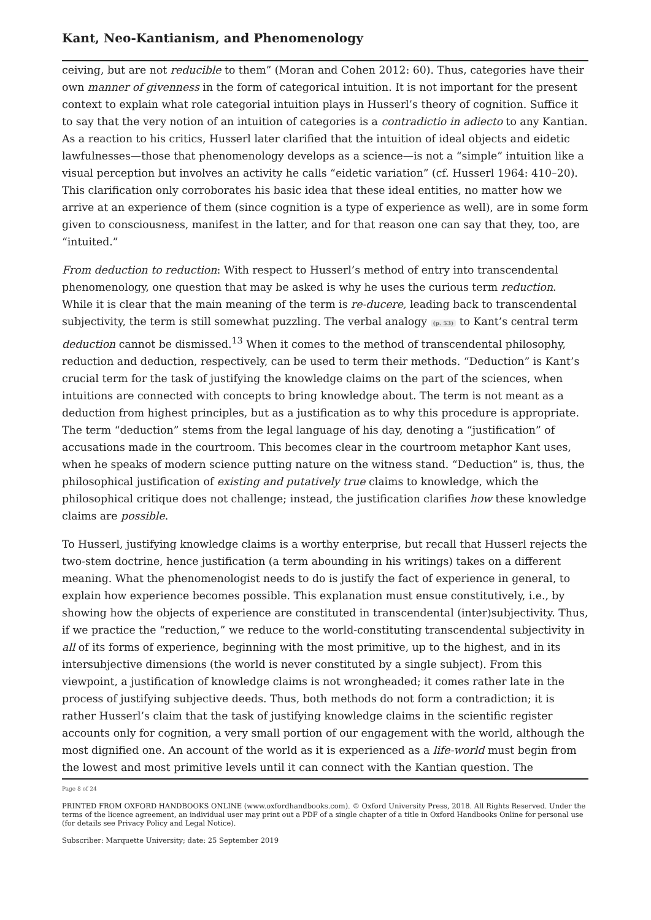Kant, Neo-Kantianism, and Phenomenology
ceiving, but are not reducible to them” (Moran and Cohen 2012: 60). Thus, categories have their own manner of givenness in the form of categorical intuition. It is not important for the present context to explain what role categorial intuition plays in Husserl’s theory of cognition. Suffice it to say that the very notion of an intuition of categories is a contradictio in adiecto to any Kantian. As a reaction to his critics, Husserl later clarified that the intuition of ideal objects and eidetic lawfulnesses—those that phenomenology develops as a science—is not a “simple” intuition like a visual perception but involves an activity he calls “eidetic variation” (cf. Husserl 1964: 410–20). This clarification only corroborates his basic idea that these ideal entities, no matter how we arrive at an experience of them (since cognition is a type of experience as well), are in some form given to consciousness, manifest in the latter, and for that reason one can say that they, too, are “intuited.”
From deduction to reduction: With respect to Husserl’s method of entry into transcendental phenomenology, one question that may be asked is why he uses the curious term reduction. While it is clear that the main meaning of the term is re-ducere, leading back to transcendental subjectivity, the term is still somewhat puzzling. The verbal analogy (p. 53) to Kant’s central term deduction cannot be dismissed.<sup>13</sup> When it comes to the method of transcendental philosophy, reduction and deduction, respectively, can be used to term their methods. “Deduction” is Kant’s crucial term for the task of justifying the knowledge claims on the part of the sciences, when intuitions are connected with concepts to bring knowledge about. The term is not meant as a deduction from highest principles, but as a justification as to why this procedure is appropriate. The term “deduction” stems from the legal language of his day, denoting a “justification” of accusations made in the courtroom. This becomes clear in the courtroom metaphor Kant uses, when he speaks of modern science putting nature on the witness stand. “Deduction” is, thus, the philosophical justification of existing and putatively true claims to knowledge, which the philosophical critique does not challenge; instead, the justification clarifies how these knowledge claims are possible.
To Husserl, justifying knowledge claims is a worthy enterprise, but recall that Husserl rejects the two-stem doctrine, hence justification (a term abounding in his writings) takes on a different meaning. What the phenomenologist needs to do is justify the fact of experience in general, to explain how experience becomes possible. This explanation must ensue constitutively, i.e., by showing how the objects of experience are constituted in transcendental (inter)subjectivity. Thus, if we practice the “reduction,” we reduce to the world-constituting transcendental subjectivity in all of its forms of experience, beginning with the most primitive, up to the highest, and in its intersubjective dimensions (the world is never constituted by a single subject). From this viewpoint, a justification of knowledge claims is not wrongheaded; it comes rather late in the process of justifying subjective deeds. Thus, both methods do not form a contradiction; it is rather Husserl’s claim that the task of justifying knowledge claims in the scientific register accounts only for cognition, a very small portion of our engagement with the world, although the most dignified one. An account of the world as it is experienced as a life-world must begin from the lowest and most primitive levels until it can connect with the Kantian question. The
Page 8 of 24
PRINTED FROM OXFORD HANDBOOKS ONLINE (www.oxfordhandbooks.com). © Oxford University Press, 2018. All Rights Reserved. Under the terms of the licence agreement, an individual user may print out a PDF of a single chapter of a title in Oxford Handbooks Online for personal use (for details see Privacy Policy and Legal Notice).
Subscriber: Marquette University; date: 25 September 2019